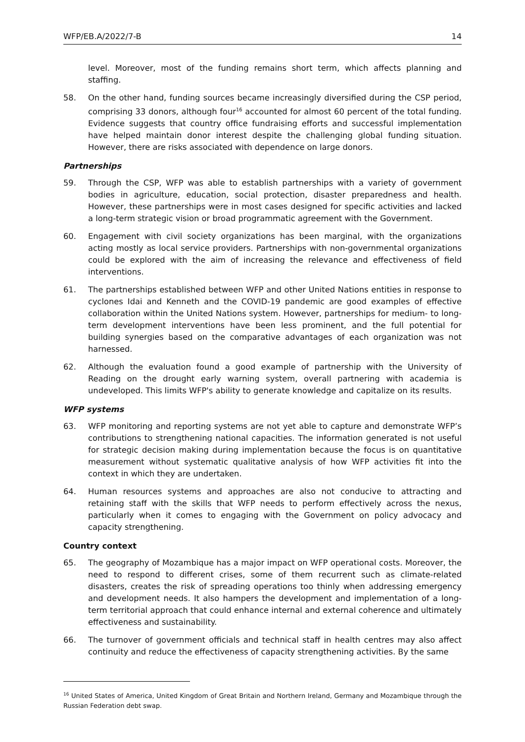WFP/EB.A/2022/7-B 14
level. Moreover, most of the funding remains short term, which affects planning and staffing.
58. On the other hand, funding sources became increasingly diversified during the CSP period, comprising 33 donors, although four<sup>16</sup> accounted for almost 60 percent of the total funding. Evidence suggests that country office fundraising efforts and successful implementation have helped maintain donor interest despite the challenging global funding situation. However, there are risks associated with dependence on large donors.
Partnerships
59. Through the CSP, WFP was able to establish partnerships with a variety of government bodies in agriculture, education, social protection, disaster preparedness and health. However, these partnerships were in most cases designed for specific activities and lacked a long-term strategic vision or broad programmatic agreement with the Government.
60. Engagement with civil society organizations has been marginal, with the organizations acting mostly as local service providers. Partnerships with non-governmental organizations could be explored with the aim of increasing the relevance and effectiveness of field interventions.
61. The partnerships established between WFP and other United Nations entities in response to cyclones Idai and Kenneth and the COVID-19 pandemic are good examples of effective collaboration within the United Nations system. However, partnerships for medium- to long-term development interventions have been less prominent, and the full potential for building synergies based on the comparative advantages of each organization was not harnessed.
62. Although the evaluation found a good example of partnership with the University of Reading on the drought early warning system, overall partnering with academia is undeveloped. This limits WFP's ability to generate knowledge and capitalize on its results.
WFP systems
63. WFP monitoring and reporting systems are not yet able to capture and demonstrate WFP’s contributions to strengthening national capacities. The information generated is not useful for strategic decision making during implementation because the focus is on quantitative measurement without systematic qualitative analysis of how WFP activities fit into the context in which they are undertaken.
64. Human resources systems and approaches are also not conducive to attracting and retaining staff with the skills that WFP needs to perform effectively across the nexus, particularly when it comes to engaging with the Government on policy advocacy and capacity strengthening.
Country context
65. The geography of Mozambique has a major impact on WFP operational costs. Moreover, the need to respond to different crises, some of them recurrent such as climate-related disasters, creates the risk of spreading operations too thinly when addressing emergency and development needs. It also hampers the development and implementation of a long-term territorial approach that could enhance internal and external coherence and ultimately effectiveness and sustainability.
66. The turnover of government officials and technical staff in health centres may also affect continuity and reduce the effectiveness of capacity strengthening activities. By the same
<sup>16</sup> United States of America, United Kingdom of Great Britain and Northern Ireland, Germany and Mozambique through the Russian Federation debt swap.